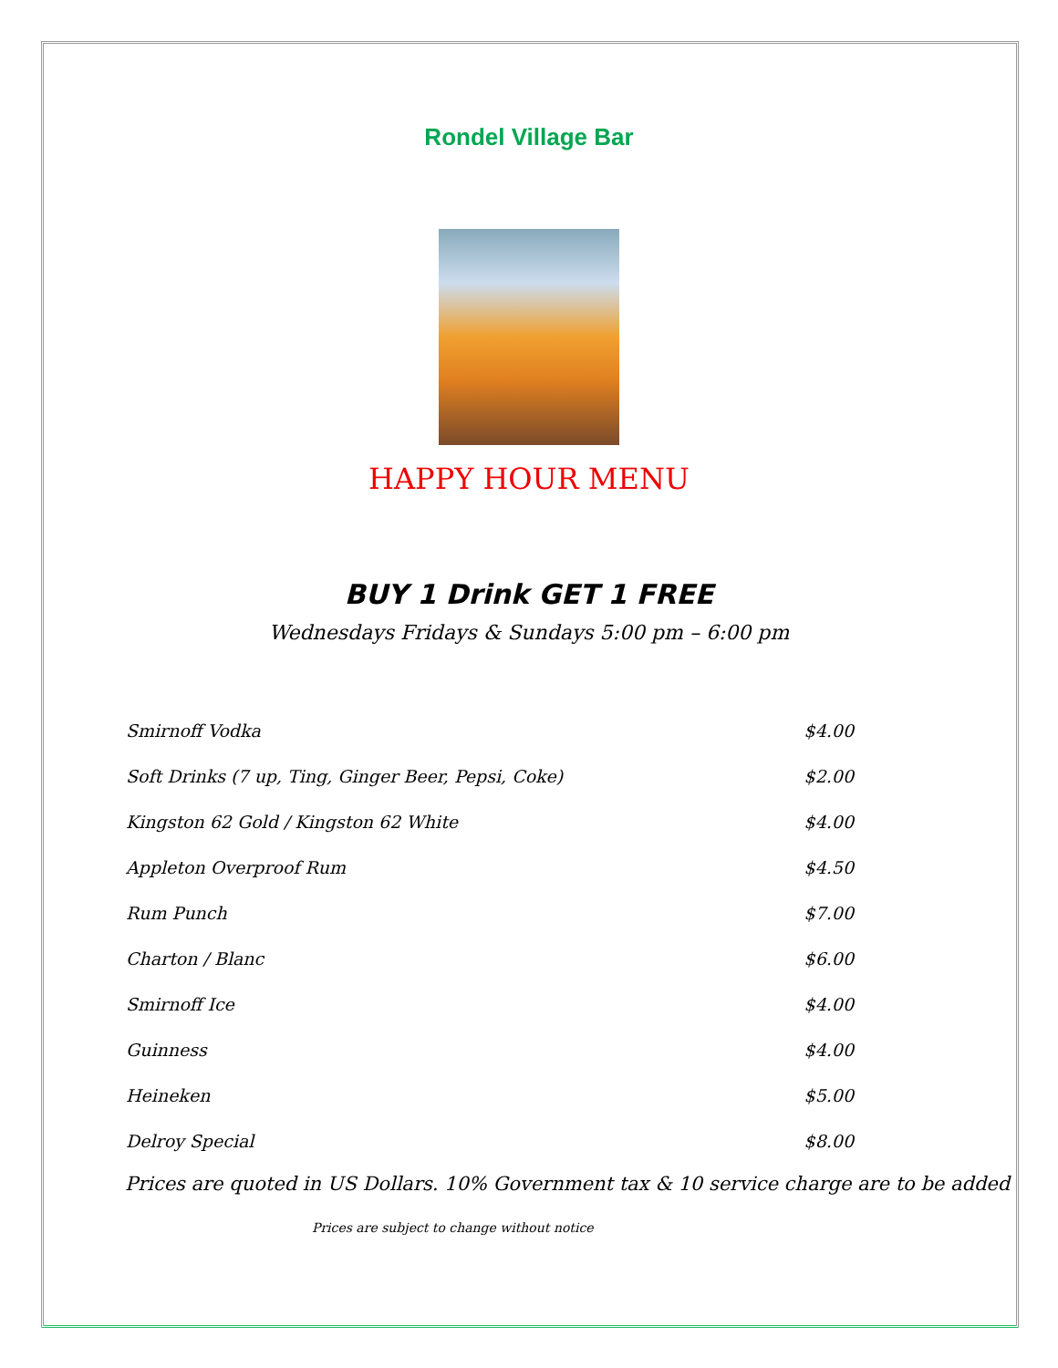Rondel Village Bar
HAPPY HOUR MENU
BUY 1 Drink GET 1 FREE
Wednesdays Fridays & Sundays 5:00 pm – 6:00 pm
| Smirnoff Vodka | $4.00 |
| Soft Drinks (7 up, Ting, Ginger Beer, Pepsi, Coke) | $2.00 |
| Kingston 62 Gold / Kingston 62 White | $4.00 |
| Appleton Overproof Rum | $4.50 |
| Rum Punch | $7.00 |
| Charton / Blanc | $6.00 |
| Smirnoff Ice | $4.00 |
| Guinness | $4.00 |
| Heineken | $5.00 |
| Delroy Special | $8.00 |
Prices are quoted in US Dollars. 10% Government tax & 10 service charge are to be added
Prices are subject to change without notice